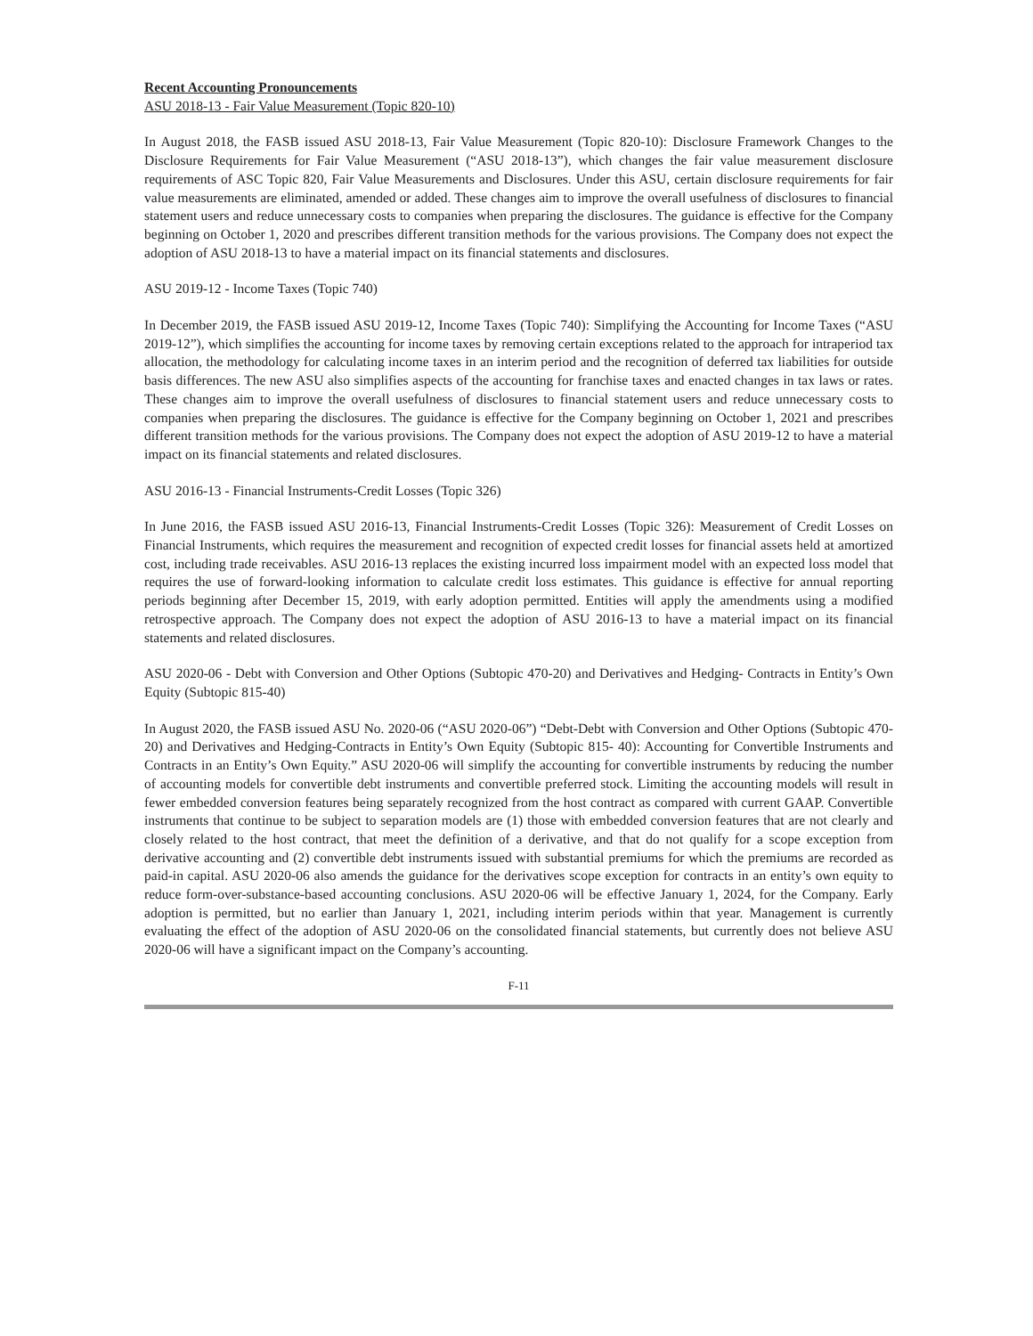Recent Accounting Pronouncements
ASU 2018-13 - Fair Value Measurement (Topic 820-10)
In August 2018, the FASB issued ASU 2018-13, Fair Value Measurement (Topic 820-10): Disclosure Framework Changes to the Disclosure Requirements for Fair Value Measurement (“ASU 2018-13”), which changes the fair value measurement disclosure requirements of ASC Topic 820, Fair Value Measurements and Disclosures. Under this ASU, certain disclosure requirements for fair value measurements are eliminated, amended or added. These changes aim to improve the overall usefulness of disclosures to financial statement users and reduce unnecessary costs to companies when preparing the disclosures. The guidance is effective for the Company beginning on October 1, 2020 and prescribes different transition methods for the various provisions. The Company does not expect the adoption of ASU 2018-13 to have a material impact on its financial statements and disclosures.
ASU 2019-12 - Income Taxes (Topic 740)
In December 2019, the FASB issued ASU 2019-12, Income Taxes (Topic 740): Simplifying the Accounting for Income Taxes (“ASU 2019-12”), which simplifies the accounting for income taxes by removing certain exceptions related to the approach for intraperiod tax allocation, the methodology for calculating income taxes in an interim period and the recognition of deferred tax liabilities for outside basis differences. The new ASU also simplifies aspects of the accounting for franchise taxes and enacted changes in tax laws or rates. These changes aim to improve the overall usefulness of disclosures to financial statement users and reduce unnecessary costs to companies when preparing the disclosures. The guidance is effective for the Company beginning on October 1, 2021 and prescribes different transition methods for the various provisions. The Company does not expect the adoption of ASU 2019-12 to have a material impact on its financial statements and related disclosures.
ASU 2016-13 - Financial Instruments-Credit Losses (Topic 326)
In June 2016, the FASB issued ASU 2016-13, Financial Instruments-Credit Losses (Topic 326): Measurement of Credit Losses on Financial Instruments, which requires the measurement and recognition of expected credit losses for financial assets held at amortized cost, including trade receivables. ASU 2016-13 replaces the existing incurred loss impairment model with an expected loss model that requires the use of forward-looking information to calculate credit loss estimates. This guidance is effective for annual reporting periods beginning after December 15, 2019, with early adoption permitted. Entities will apply the amendments using a modified retrospective approach. The Company does not expect the adoption of ASU 2016-13 to have a material impact on its financial statements and related disclosures.
ASU 2020-06 - Debt with Conversion and Other Options (Subtopic 470-20) and Derivatives and Hedging- Contracts in Entity’s Own Equity (Subtopic 815-40)
In August 2020, the FASB issued ASU No. 2020-06 (“ASU 2020-06”) “Debt-Debt with Conversion and Other Options (Subtopic 470-20) and Derivatives and Hedging-Contracts in Entity’s Own Equity (Subtopic 815- 40): Accounting for Convertible Instruments and Contracts in an Entity’s Own Equity.” ASU 2020-06 will simplify the accounting for convertible instruments by reducing the number of accounting models for convertible debt instruments and convertible preferred stock. Limiting the accounting models will result in fewer embedded conversion features being separately recognized from the host contract as compared with current GAAP. Convertible instruments that continue to be subject to separation models are (1) those with embedded conversion features that are not clearly and closely related to the host contract, that meet the definition of a derivative, and that do not qualify for a scope exception from derivative accounting and (2) convertible debt instruments issued with substantial premiums for which the premiums are recorded as paid-in capital. ASU 2020-06 also amends the guidance for the derivatives scope exception for contracts in an entity’s own equity to reduce form-over-substance-based accounting conclusions. ASU 2020-06 will be effective January 1, 2024, for the Company. Early adoption is permitted, but no earlier than January 1, 2021, including interim periods within that year. Management is currently evaluating the effect of the adoption of ASU 2020-06 on the consolidated financial statements, but currently does not believe ASU 2020-06 will have a significant impact on the Company’s accounting.
F-11